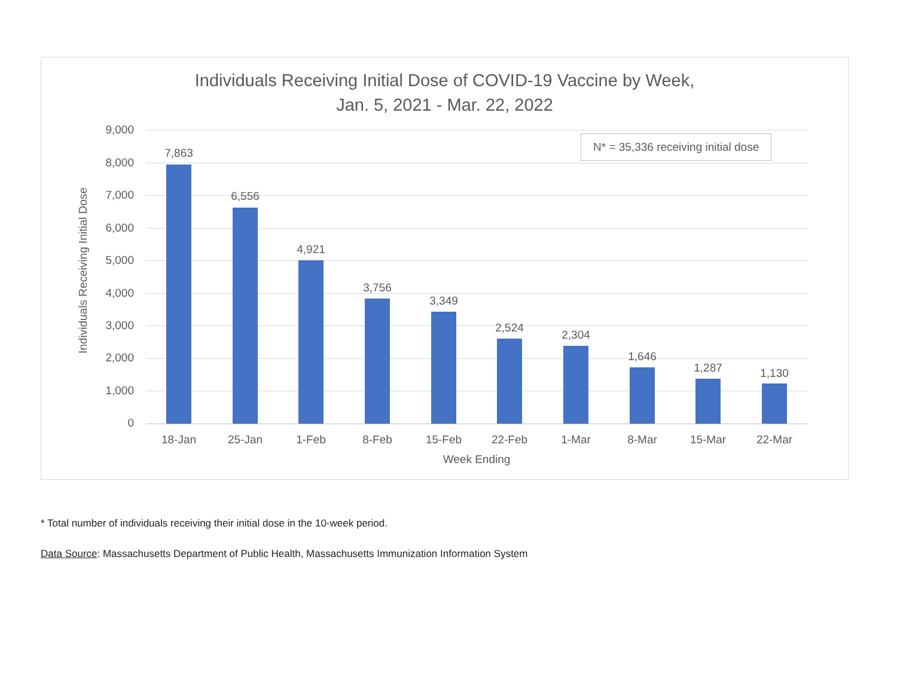Individuals Receiving Initial Dose of COVID-19 Vaccine by Week,
Jan. 5, 2021 - Mar. 22, 2022
Individuals Receiving Initial Dose
9,000
8,000
7,000
6,000
5,000
4,000
3,000
2,000
1,000
0
7,863
6,556
4,921
3,756
3,349
2,524
2,304
1,646
1,287 1,130
18-Jan 25-Jan 1-Feb 8-Feb 15-Feb 22-Feb 1-Mar 8-Mar 15-Mar 22-Mar
Week Ending
N* = 35,336 receiving initial dose
* Total number of individuals receiving their initial dose in the 10-week period.
Data Source: Massachusetts Department of Public Health, Massachusetts Immunization Information System